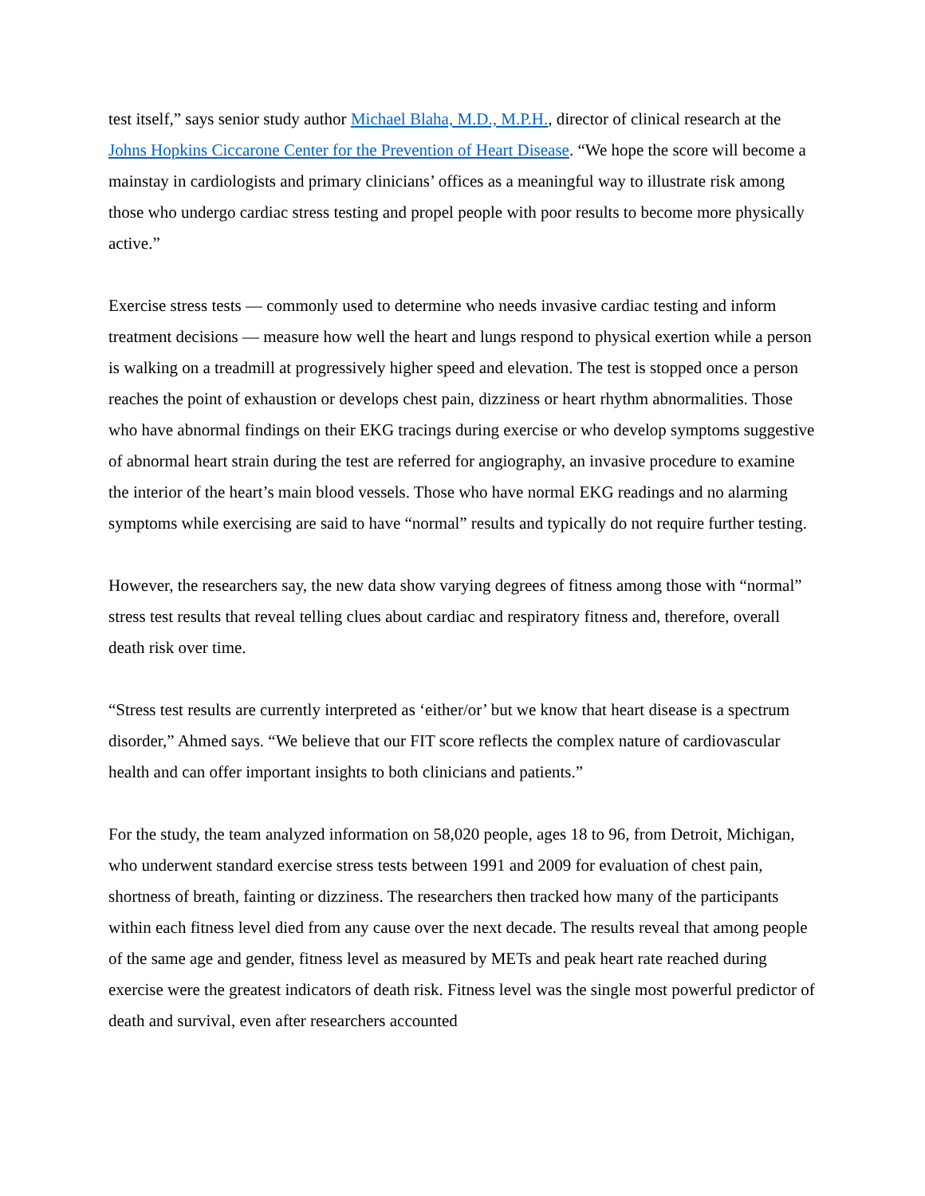test itself,” says senior study author Michael Blaha, M.D., M.P.H., director of clinical research at the Johns Hopkins Ciccarone Center for the Prevention of Heart Disease. “We hope the score will become a mainstay in cardiologists and primary clinicians’ offices as a meaningful way to illustrate risk among those who undergo cardiac stress testing and propel people with poor results to become more physically active.”
Exercise stress tests — commonly used to determine who needs invasive cardiac testing and inform treatment decisions — measure how well the heart and lungs respond to physical exertion while a person is walking on a treadmill at progressively higher speed and elevation. The test is stopped once a person reaches the point of exhaustion or develops chest pain, dizziness or heart rhythm abnormalities. Those who have abnormal findings on their EKG tracings during exercise or who develop symptoms suggestive of abnormal heart strain during the test are referred for angiography, an invasive procedure to examine the interior of the heart’s main blood vessels. Those who have normal EKG readings and no alarming symptoms while exercising are said to have “normal” results and typically do not require further testing.
However, the researchers say, the new data show varying degrees of fitness among those with “normal” stress test results that reveal telling clues about cardiac and respiratory fitness and, therefore, overall death risk over time.
“Stress test results are currently interpreted as ‘either/or’ but we know that heart disease is a spectrum disorder,” Ahmed says. “We believe that our FIT score reflects the complex nature of cardiovascular health and can offer important insights to both clinicians and patients.”
For the study, the team analyzed information on 58,020 people, ages 18 to 96, from Detroit, Michigan, who underwent standard exercise stress tests between 1991 and 2009 for evaluation of chest pain, shortness of breath, fainting or dizziness. The researchers then tracked how many of the participants within each fitness level died from any cause over the next decade. The results reveal that among people of the same age and gender, fitness level as measured by METs and peak heart rate reached during exercise were the greatest indicators of death risk. Fitness level was the single most powerful predictor of death and survival, even after researchers accounted